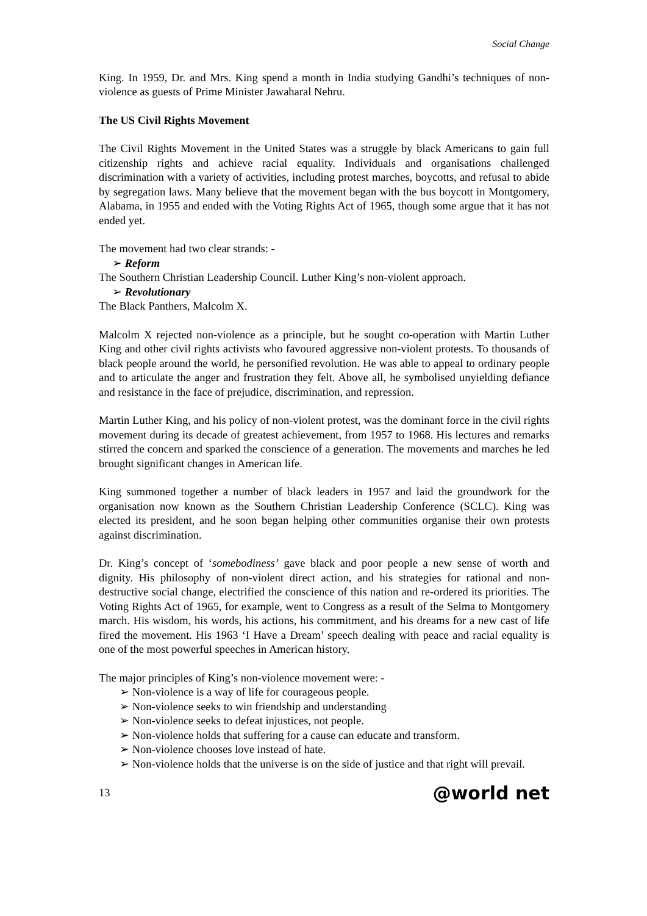Social Change
King. In 1959, Dr. and Mrs. King spend a month in India studying Gandhi’s techniques of non-violence as guests of Prime Minister Jawaharal Nehru.
The US Civil Rights Movement
The Civil Rights Movement in the United States was a struggle by black Americans to gain full citizenship rights and achieve racial equality. Individuals and organisations challenged discrimination with a variety of activities, including protest marches, boycotts, and refusal to abide by segregation laws. Many believe that the movement began with the bus boycott in Montgomery, Alabama, in 1955 and ended with the Voting Rights Act of 1965, though some argue that it has not ended yet.
The movement had two clear strands: -
➢ Reform
The Southern Christian Leadership Council. Luther King’s non-violent approach.
➢ Revolutionary
The Black Panthers, Malcolm X.
Malcolm X rejected non-violence as a principle, but he sought co-operation with Martin Luther King and other civil rights activists who favoured aggressive non-violent protests. To thousands of black people around the world, he personified revolution. He was able to appeal to ordinary people and to articulate the anger and frustration they felt. Above all, he symbolised unyielding defiance and resistance in the face of prejudice, discrimination, and repression.
Martin Luther King, and his policy of non-violent protest, was the dominant force in the civil rights movement during its decade of greatest achievement, from 1957 to 1968. His lectures and remarks stirred the concern and sparked the conscience of a generation. The movements and marches he led brought significant changes in American life.
King summoned together a number of black leaders in 1957 and laid the groundwork for the organisation now known as the Southern Christian Leadership Conference (SCLC). King was elected its president, and he soon began helping other communities organise their own protests against discrimination.
Dr. King’s concept of ‘somebodiness’ gave black and poor people a new sense of worth and dignity. His philosophy of non-violent direct action, and his strategies for rational and non-destructive social change, electrified the conscience of this nation and re-ordered its priorities. The Voting Rights Act of 1965, for example, went to Congress as a result of the Selma to Montgomery march. His wisdom, his words, his actions, his commitment, and his dreams for a new cast of life fired the movement. His 1963 ‘I Have a Dream’ speech dealing with peace and racial equality is one of the most powerful speeches in American history.
The major principles of King’s non-violence movement were: -
➢ Non-violence is a way of life for courageous people.
➢ Non-violence seeks to win friendship and understanding
➢ Non-violence seeks to defeat injustices, not people.
➢ Non-violence holds that suffering for a cause can educate and transform.
➢ Non-violence chooses love instead of hate.
➢ Non-violence holds that the universe is on the side of justice and that right will prevail.
13 @world net